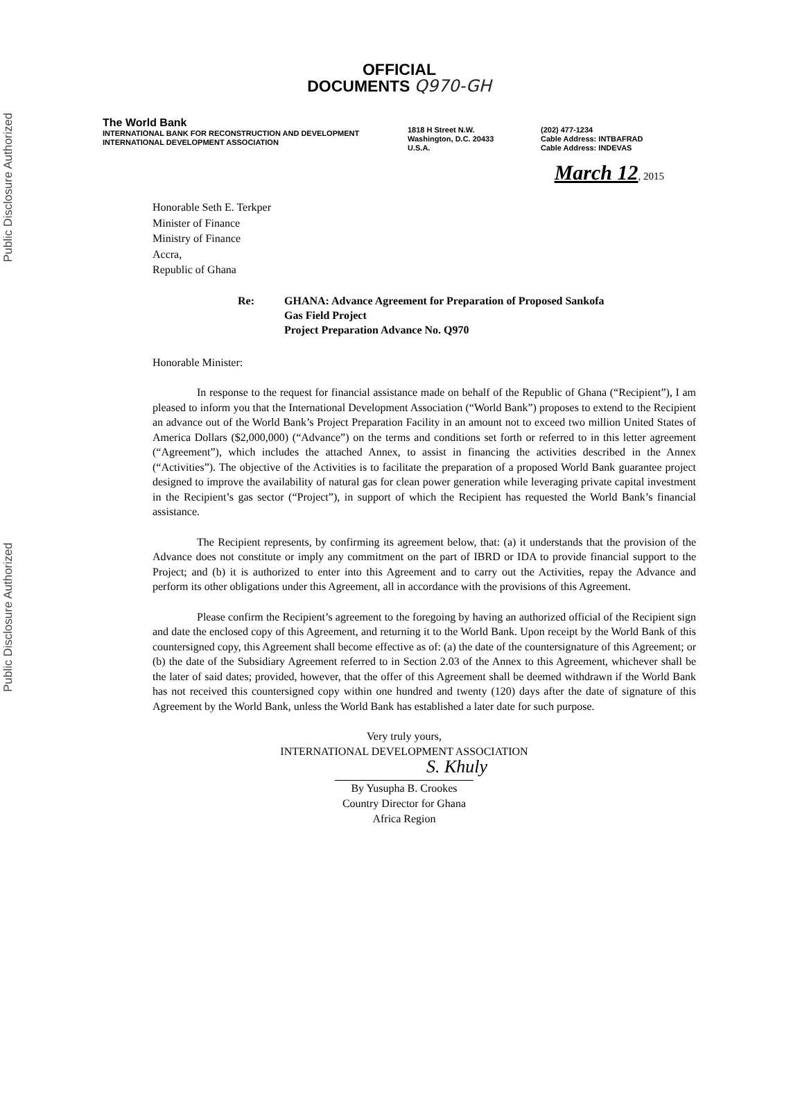Public Disclosure Authorized
Public Disclosure Authorized
OFFICIAL
DOCUMENTS Q970-GH
The World Bank
INTERNATIONAL BANK FOR RECONSTRUCTION AND DEVELOPMENT
INTERNATIONAL DEVELOPMENT ASSOCIATION
1818 H Street N.W.
Washington, D.C. 20433
U.S.A.
(202) 477-1234
Cable Address: INTBAFRAD
Cable Address: INDEVAS
March 12, 2015
Honorable Seth E. Terkper
Minister of Finance
Ministry of Finance
Accra,
Republic of Ghana
Re: GHANA: Advance Agreement for Preparation of Proposed Sankofa
Gas Field Project
Project Preparation Advance No. Q970
Honorable Minister:
In response to the request for financial assistance made on behalf of the Republic of Ghana (“Recipient”), I am pleased to inform you that the International Development Association (“World Bank”) proposes to extend to the Recipient an advance out of the World Bank’s Project Preparation Facility in an amount not to exceed two million United States of America Dollars ($2,000,000) (“Advance”) on the terms and conditions set forth or referred to in this letter agreement (“Agreement”), which includes the attached Annex, to assist in financing the activities described in the Annex (“Activities”). The objective of the Activities is to facilitate the preparation of a proposed World Bank guarantee project designed to improve the availability of natural gas for clean power generation while leveraging private capital investment in the Recipient’s gas sector (“Project”), in support of which the Recipient has requested the World Bank’s financial assistance.
The Recipient represents, by confirming its agreement below, that: (a) it understands that the provision of the Advance does not constitute or imply any commitment on the part of IBRD or IDA to provide financial support to the Project; and (b) it is authorized to enter into this Agreement and to carry out the Activities, repay the Advance and perform its other obligations under this Agreement, all in accordance with the provisions of this Agreement.
Please confirm the Recipient’s agreement to the foregoing by having an authorized official of the Recipient sign and date the enclosed copy of this Agreement, and returning it to the World Bank. Upon receipt by the World Bank of this countersigned copy, this Agreement shall become effective as of: (a) the date of the countersignature of this Agreement; or (b) the date of the Subsidiary Agreement referred to in Section 2.03 of the Annex to this Agreement, whichever shall be the later of said dates; provided, however, that the offer of this Agreement shall be deemed withdrawn if the World Bank has not received this countersigned copy within one hundred and twenty (120) days after the date of signature of this Agreement by the World Bank, unless the World Bank has established a later date for such purpose.
Very truly yours,
INTERNATIONAL DEVELOPMENT ASSOCIATION
S. Khuly
By Yusupha B. Crookes
Country Director for Ghana
Africa Region